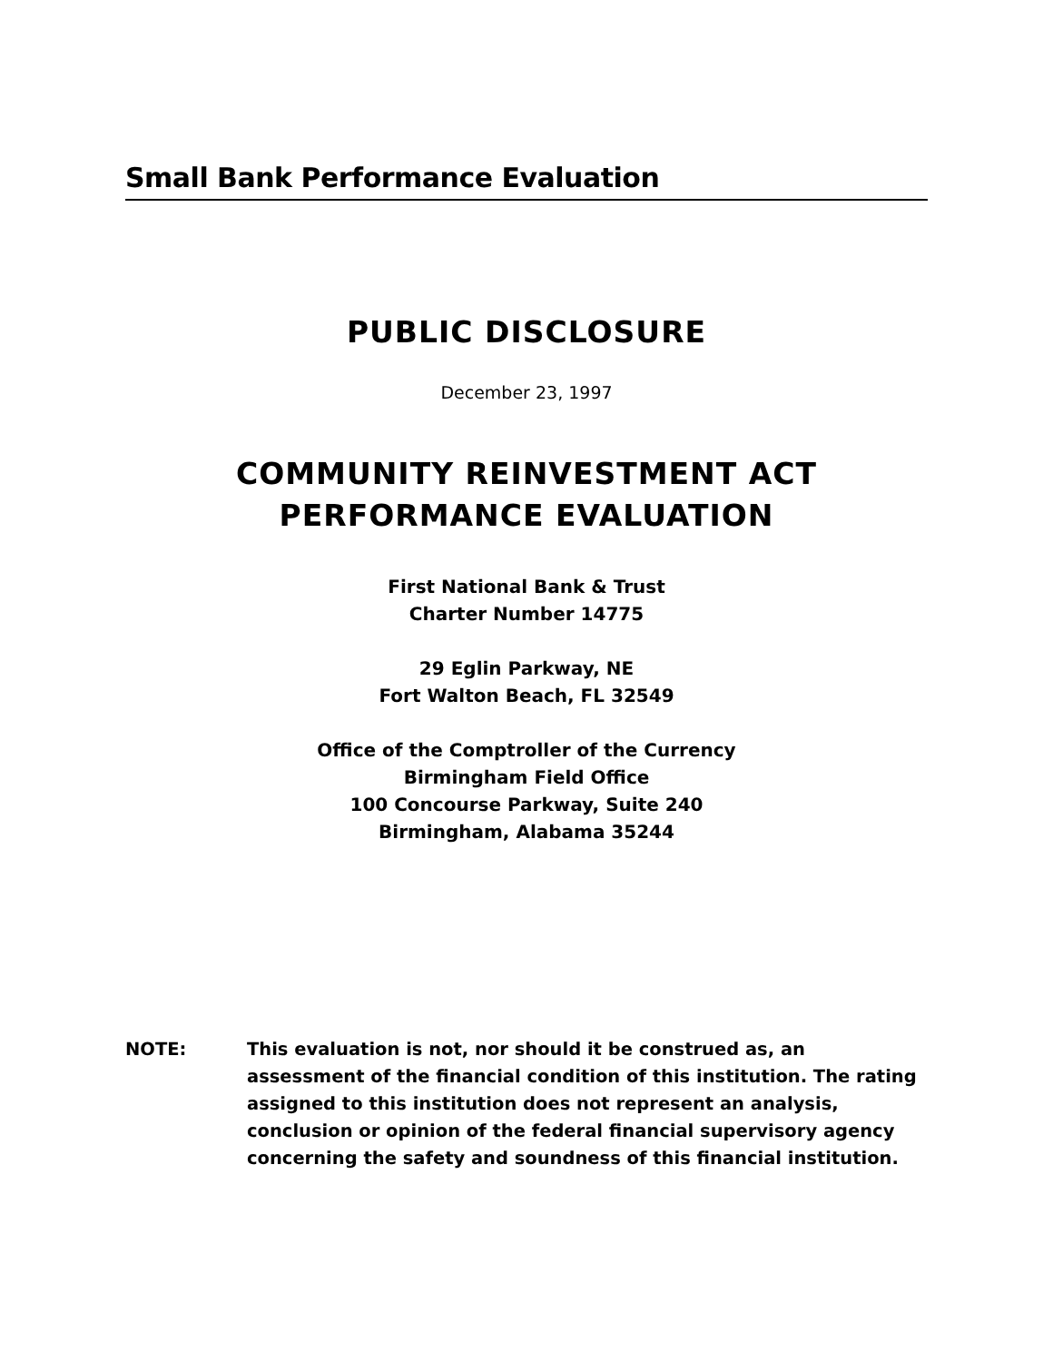Small Bank Performance Evaluation
PUBLIC DISCLOSURE
December 23, 1997
COMMUNITY REINVESTMENT ACT
PERFORMANCE EVALUATION
First National Bank & Trust
Charter Number 14775
29 Eglin Parkway, NE
Fort Walton Beach, FL 32549
Office of the Comptroller of the Currency
Birmingham Field Office
100 Concourse Parkway, Suite 240
Birmingham, Alabama 35244
NOTE: This evaluation is not, nor should it be construed as, an assessment of the financial condition of this institution. The rating assigned to this institution does not represent an analysis, conclusion or opinion of the federal financial supervisory agency concerning the safety and soundness of this financial institution.